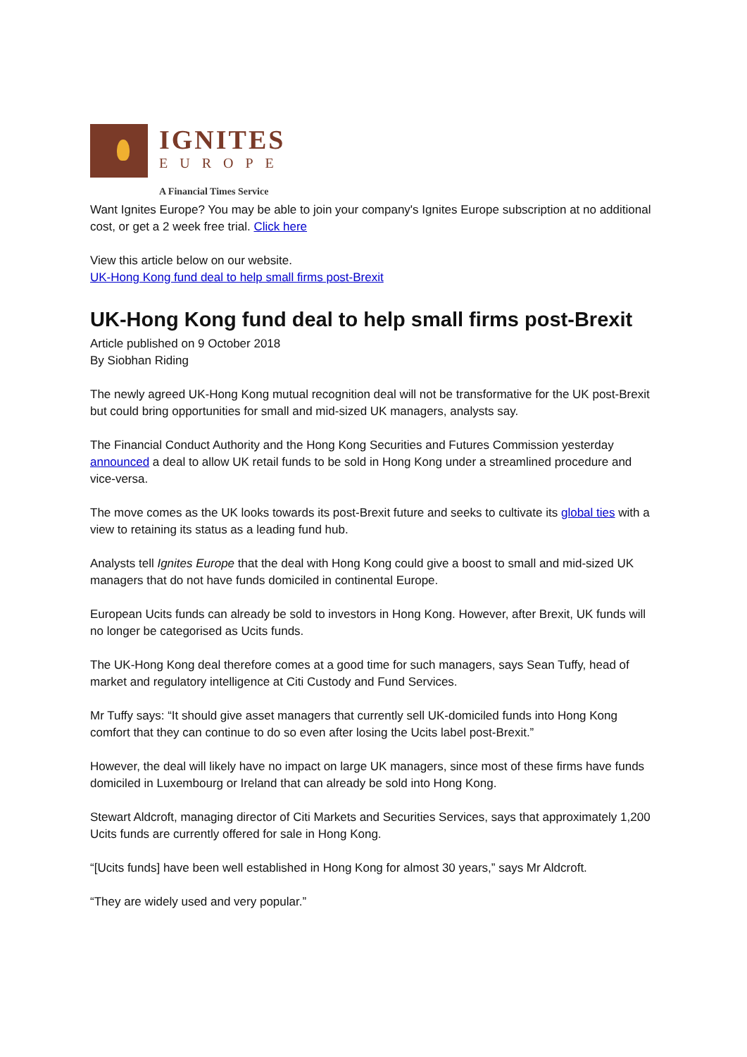IGNITES
EUROPE
A Financial Times Service
Want Ignites Europe? You may be able to join your company's Ignites Europe subscription at no additional cost, or get a 2 week free trial. Click here
View this article below on our website.
UK-Hong Kong fund deal to help small firms post-Brexit
UK-Hong Kong fund deal to help small firms post-Brexit
Article published on 9 October 2018
By Siobhan Riding
The newly agreed UK-Hong Kong mutual recognition deal will not be transformative for the UK post-Brexit but could bring opportunities for small and mid-sized UK managers, analysts say.
The Financial Conduct Authority and the Hong Kong Securities and Futures Commission yesterday announced a deal to allow UK retail funds to be sold in Hong Kong under a streamlined procedure and vice-versa.
The move comes as the UK looks towards its post-Brexit future and seeks to cultivate its global ties with a view to retaining its status as a leading fund hub.
Analysts tell Ignites Europe that the deal with Hong Kong could give a boost to small and mid-sized UK managers that do not have funds domiciled in continental Europe.
European Ucits funds can already be sold to investors in Hong Kong. However, after Brexit, UK funds will no longer be categorised as Ucits funds.
The UK-Hong Kong deal therefore comes at a good time for such managers, says Sean Tuffy, head of market and regulatory intelligence at Citi Custody and Fund Services.
Mr Tuffy says: “It should give asset managers that currently sell UK-domiciled funds into Hong Kong comfort that they can continue to do so even after losing the Ucits label post-Brexit.”
However, the deal will likely have no impact on large UK managers, since most of these firms have funds domiciled in Luxembourg or Ireland that can already be sold into Hong Kong.
Stewart Aldcroft, managing director of Citi Markets and Securities Services, says that approximately 1,200 Ucits funds are currently offered for sale in Hong Kong.
“[Ucits funds] have been well established in Hong Kong for almost 30 years,” says Mr Aldcroft.
“They are widely used and very popular.”